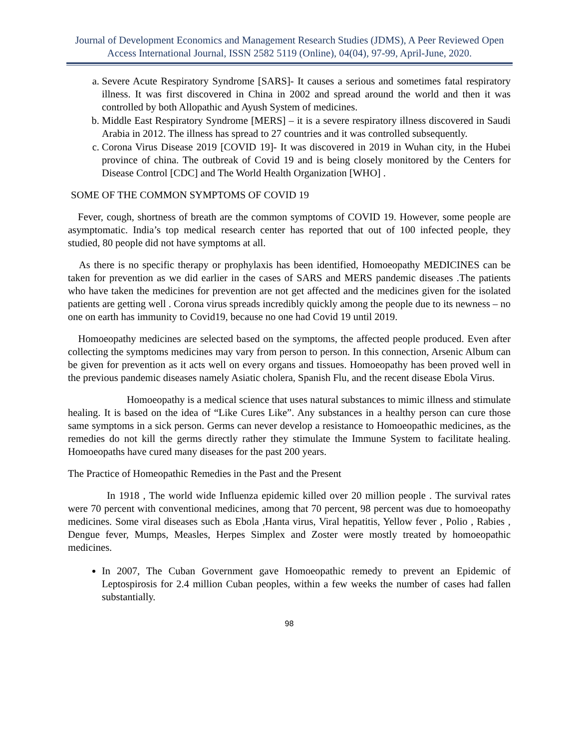Journal of Development Economics and Management Research Studies (JDMS), A Peer Reviewed Open Access International Journal, ISSN 2582 5119 (Online), 04(04), 97-99, April-June, 2020.
a. Severe Acute Respiratory Syndrome [SARS]- It causes a serious and sometimes fatal respiratory illness. It was first discovered in China in 2002 and spread around the world and then it was controlled by both Allopathic and Ayush System of medicines.
b. Middle East Respiratory Syndrome [MERS] – it is a severe respiratory illness discovered in Saudi Arabia in 2012. The illness has spread to 27 countries and it was controlled subsequently.
c. Corona Virus Disease 2019 [COVID 19]- It was discovered in 2019 in Wuhan city, in the Hubei province of china. The outbreak of Covid 19 and is being closely monitored by the Centers for Disease Control [CDC] and The World Health Organization [WHO] .
SOME OF THE COMMON SYMPTOMS OF COVID 19
Fever, cough, shortness of breath are the common symptoms of COVID 19. However, some people are asymptomatic. India’s top medical research center has reported that out of 100 infected people, they studied, 80 people did not have symptoms at all.
As there is no specific therapy or prophylaxis has been identified, Homoeopathy MEDICINES can be taken for prevention as we did earlier in the cases of SARS and MERS pandemic diseases .The patients who have taken the medicines for prevention are not get affected and the medicines given for the isolated patients are getting well . Corona virus spreads incredibly quickly among the people due to its newness – no one on earth has immunity to Covid19, because no one had Covid 19 until 2019.
Homoeopathy medicines are selected based on the symptoms, the affected people produced. Even after collecting the symptoms medicines may vary from person to person. In this connection, Arsenic Album can be given for prevention as it acts well on every organs and tissues. Homoeopathy has been proved well in the previous pandemic diseases namely Asiatic cholera, Spanish Flu, and the recent disease Ebola Virus.
Homoeopathy is a medical science that uses natural substances to mimic illness and stimulate healing. It is based on the idea of “Like Cures Like”. Any substances in a healthy person can cure those same symptoms in a sick person. Germs can never develop a resistance to Homoeopathic medicines, as the remedies do not kill the germs directly rather they stimulate the Immune System to facilitate healing. Homoeopaths have cured many diseases for the past 200 years.
The Practice of Homeopathic Remedies in the Past and the Present
In 1918 , The world wide Influenza epidemic killed over 20 million people . The survival rates were 70 percent with conventional medicines, among that 70 percent, 98 percent was due to homoeopathy medicines. Some viral diseases such as Ebola ,Hanta virus, Viral hepatitis, Yellow fever , Polio , Rabies , Dengue fever, Mumps, Measles, Herpes Simplex and Zoster were mostly treated by homoeopathic medicines.
In 2007, The Cuban Government gave Homoeopathic remedy to prevent an Epidemic of Leptospirosis for 2.4 million Cuban peoples, within a few weeks the number of cases had fallen substantially.
98